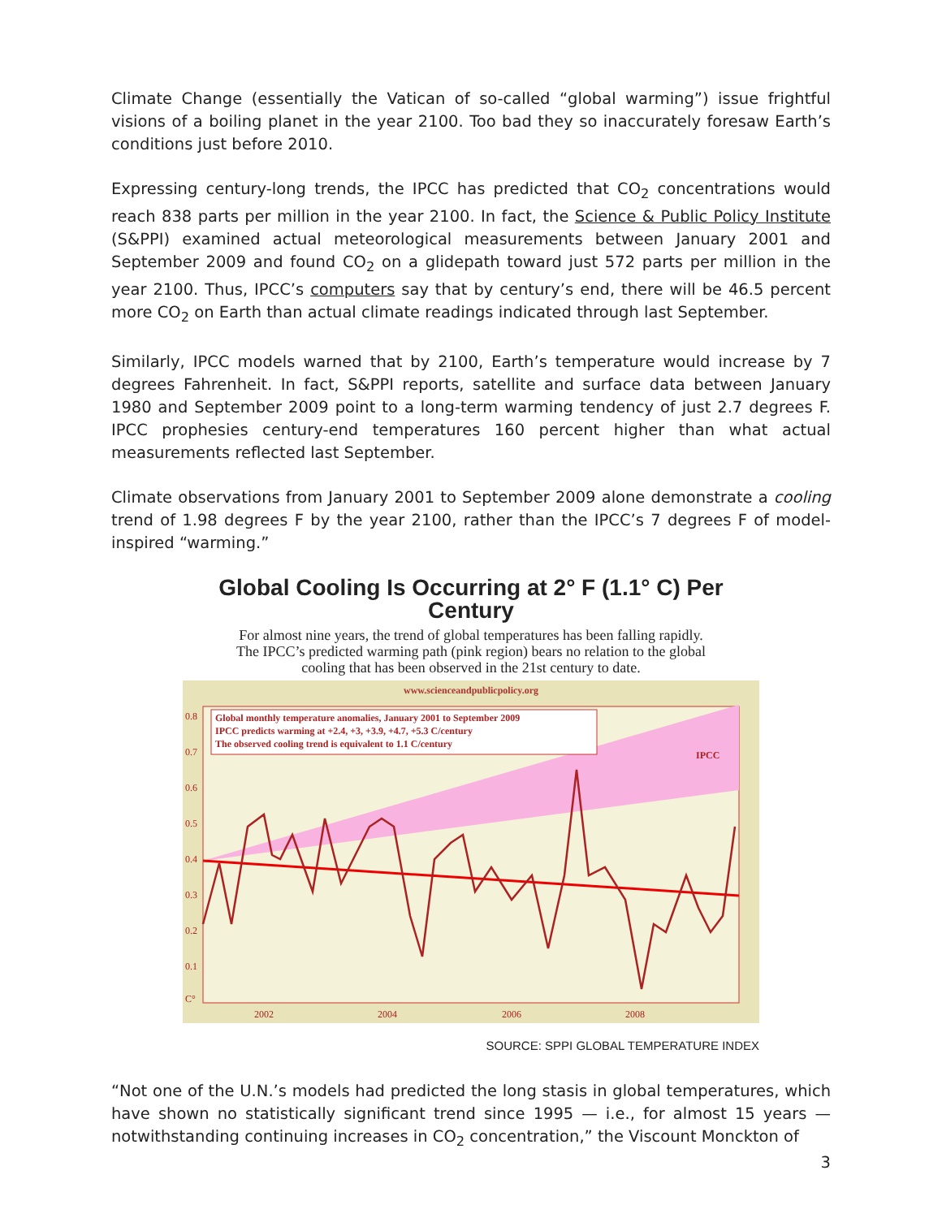Climate Change (essentially the Vatican of so-called “global warming”) issue frightful visions of a boiling planet in the year 2100. Too bad they so inaccurately foresaw Earth’s conditions just before 2010.
Expressing century-long trends, the IPCC has predicted that CO<sub>2</sub> concentrations would reach 838 parts per million in the year 2100. In fact, the Science & Public Policy Institute (S&PPI) examined actual meteorological measurements between January 2001 and September 2009 and found CO<sub>2</sub> on a glidepath toward just 572 parts per million in the year 2100. Thus, IPCC’s computers say that by century’s end, there will be 46.5 percent more CO<sub>2</sub> on Earth than actual climate readings indicated through last September.
Similarly, IPCC models warned that by 2100, Earth’s temperature would increase by 7 degrees Fahrenheit. In fact, S&PPI reports, satellite and surface data between January 1980 and September 2009 point to a long-term warming tendency of just 2.7 degrees F. IPCC prophesies century-end temperatures 160 percent higher than what actual measurements reflected last September.
Climate observations from January 2001 to September 2009 alone demonstrate a cooling trend of 1.98 degrees F by the year 2100, rather than the IPCC’s 7 degrees F of model-inspired “warming.”
Global Cooling Is Occurring at 2° F (1.1° C) Per Century
For almost nine years, the trend of global temperatures has been falling rapidly.
The IPCC’s predicted warming path (pink region) bears no relation to the global
cooling that has been observed in the 21st century to date.
www.scienceandpublicpolicy.org
Global monthly temperature anomalies, January 2001 to September 2009
IPCC predicts warming at +2.4, +3, +3.9, +4.7, +5.3 C/century
The observed cooling trend is equivalent to 1.1 C/century
IPCC
0.8
0.7
0.6
0.5
0.4
0.3
0.2
0.1
C°
2002
2004
2006
2008
SOURCE: SPPI GLOBAL TEMPERATURE INDEX
“Not one of the U.N.’s models had predicted the long stasis in global temperatures, which have shown no statistically significant trend since 1995 — i.e., for almost 15 years — notwithstanding continuing increases in CO<sub>2</sub> concentration,” the Viscount Monckton of
3